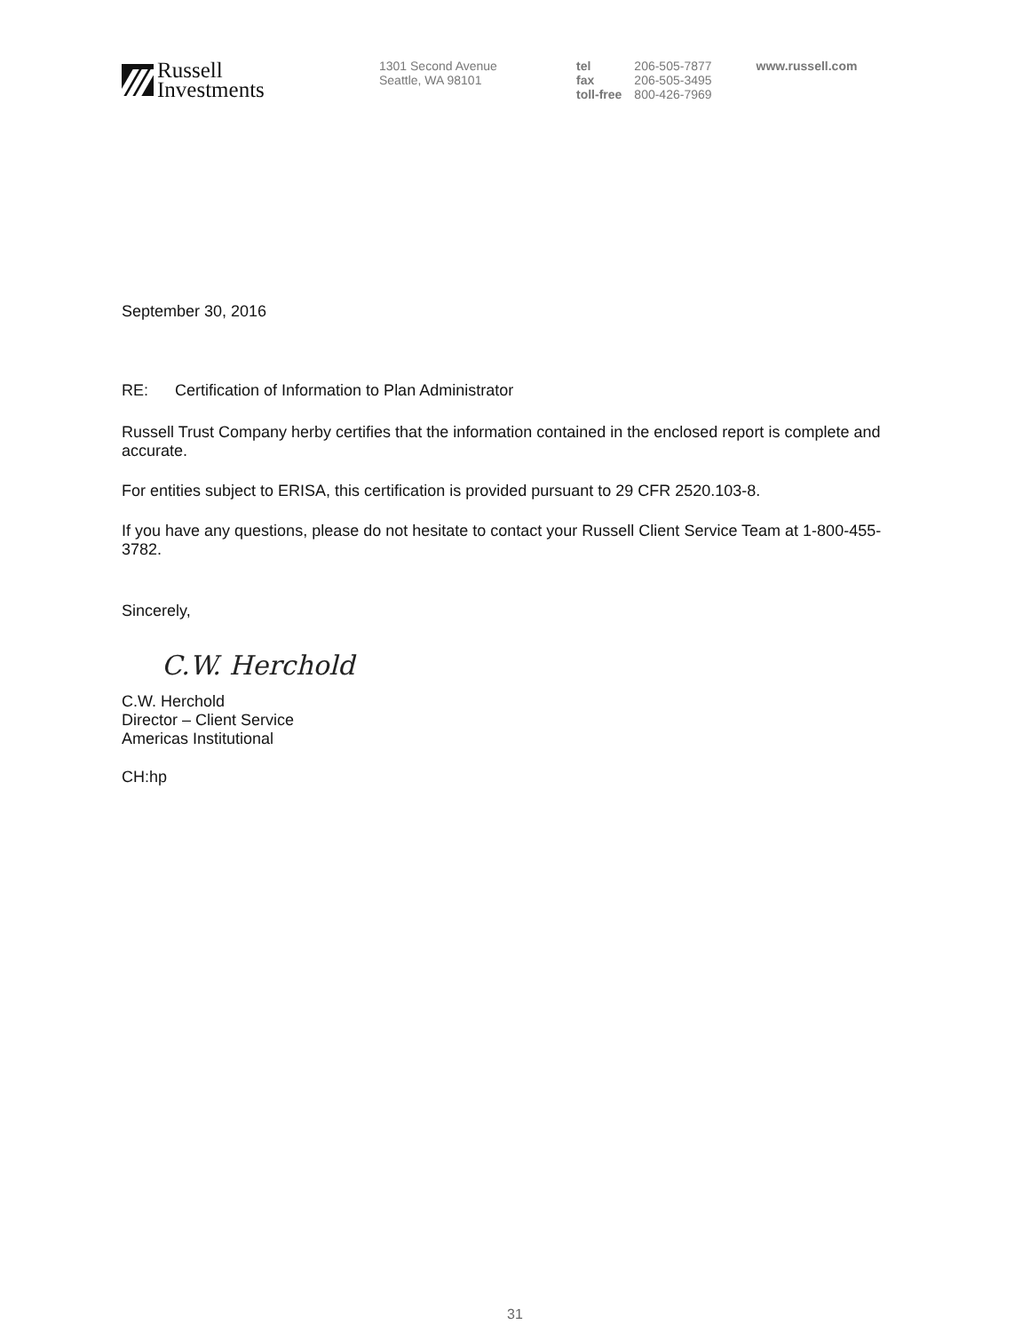Russell
Investments
1301 Second Avenue
Seattle, WA 98101
| tel | 206-505-7877 | www.russell.com |
| fax | 206-505-3495 | |
| toll-free | 800-426-7969 | |
September 30, 2016
RE: Certification of Information to Plan Administrator
Russell Trust Company herby certifies that the information contained in the enclosed report is complete and accurate.
For entities subject to ERISA, this certification is provided pursuant to 29 CFR 2520.103-8.
If you have any questions, please do not hesitate to contact your Russell Client Service Team at 1-800-455-3782.
Sincerely,
C.W. Herchold
C.W. Herchold
Director – Client Service
Americas Institutional
CH:hp
31